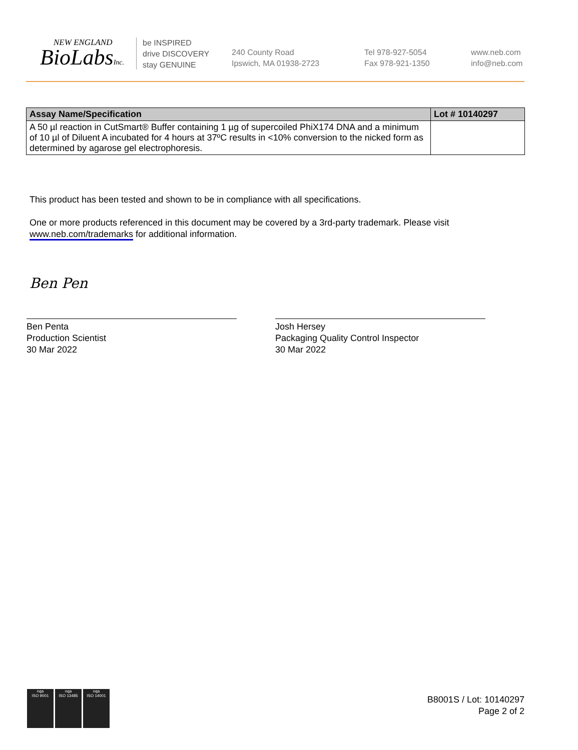NEW ENGLAND
BioLabsInc.
be INSPIRED
drive DISCOVERY
stay GENUINE
240 County Road
Ipswich, MA 01938-2723
Tel 978-927-5054
Fax 978-921-1350
www.neb.com
info@neb.com
| Assay Name/Specification | Lot # 10140297 |
| --- | --- |
| A 50 µl reaction in CutSmart® Buffer containing 1 µg of supercoiled PhiX174 DNA and a minimum of 10 µl of Diluent A incubated for 4 hours at 37ºC results in <10% conversion to the nicked form as determined by agarose gel electrophoresis. | |
This product has been tested and shown to be in compliance with all specifications.
One or more products referenced in this document may be covered by a 3rd-party trademark. Please visit
www.neb.com/trademarks for additional information.
Ben Pen
Ben Penta
Production Scientist
30 Mar 2022
Josh Hersey
Packaging Quality Control Inspector
30 Mar 2022
nqa
ISO 9001
nqa
ISO 13485
nqa
ISO 14001
B8001S / Lot: 10140297
Page 2 of 2